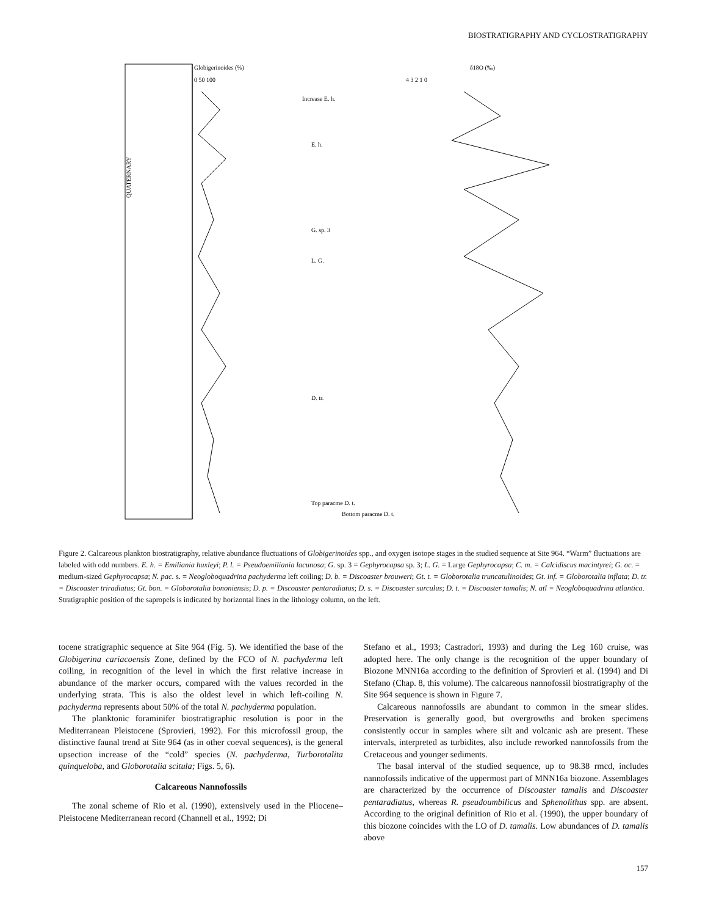BIOSTRATIGRAPHY AND CYCLOSTRATIGRAPHY
Globigerinoides (%)
0 50 100
δ18O (‰)
4 3 2 1 0
Increase E. h.
E. h.
G. sp. 3
L. G.
D. tr.
Top paracme D. t.
Bottom paracme D. t.
QUATERNARY
Figure 2. Calcareous plankton biostratigraphy, relative abundance fluctuations of Globigerinoides spp., and oxygen isotope stages in the studied sequence at Site 964. “Warm” fluctuations are labeled with odd numbers. E. h. = Emiliania huxleyi; P. l. = Pseudoemiliania lacunosa; G. sp. 3 = Gephyrocapsa sp. 3; L. G. = Large Gephyrocapsa; C. m. = Calcidiscus macintyrei; G. oc. = medium-sized Gephyrocapsa; N. pac. s. = Neogloboquadrina pachyderma left coiling; D. b. = Discoaster brouweri; Gt. t. = Globorotalia truncatulinoides; Gt. inf. = Globorotalia inflata; D. tr. = Discoaster triradiatus; Gt. bon. = Globorotalia bononiensis; D. p. = Discoaster pentaradiatus; D. s. = Discoaster surculus; D. t. = Discoaster tamalis; N. atl = Neogloboquadrina atlantica. Stratigraphic position of the sapropels is indicated by horizontal lines in the lithology column, on the left.
tocene stratigraphic sequence at Site 964 (Fig. 5). We identified the base of the Globigerina cariacoensis Zone, defined by the FCO of N. pachyderma left coiling, in recognition of the level in which the first relative increase in abundance of the marker occurs, compared with the values recorded in the underlying strata. This is also the oldest level in which left-coiling N. pachyderma represents about 50% of the total N. pachyderma population.
The planktonic foraminifer biostratigraphic resolution is poor in the Mediterranean Pleistocene (Sprovieri, 1992). For this microfossil group, the distinctive faunal trend at Site 964 (as in other coeval sequences), is the general upsection increase of the “cold” species (N. pachyderma, Turborotalita quinqueloba, and Globorotalia scitula; Figs. 5, 6).
Calcareous Nannofossils
The zonal scheme of Rio et al. (1990), extensively used in the Pliocene–Pleistocene Mediterranean record (Channell et al., 1992; Di
Stefano et al., 1993; Castradori, 1993) and during the Leg 160 cruise, was adopted here. The only change is the recognition of the upper boundary of Biozone MNN16a according to the definition of Sprovieri et al. (1994) and Di Stefano (Chap. 8, this volume). The calcareous nannofossil biostratigraphy of the Site 964 sequence is shown in Figure 7.
Calcareous nannofossils are abundant to common in the smear slides. Preservation is generally good, but overgrowths and broken specimens consistently occur in samples where silt and volcanic ash are present. These intervals, interpreted as turbidites, also include reworked nannofossils from the Cretaceous and younger sediments.
The basal interval of the studied sequence, up to 98.38 rmcd, includes nannofossils indicative of the uppermost part of MNN16a biozone. Assemblages are characterized by the occurrence of Discoaster tamalis and Discoaster pentaradiatus, whereas R. pseudoumbilicus and Sphenolithus spp. are absent. According to the original definition of Rio et al. (1990), the upper boundary of this biozone coincides with the LO of D. tamalis. Low abundances of D. tamalis above
157